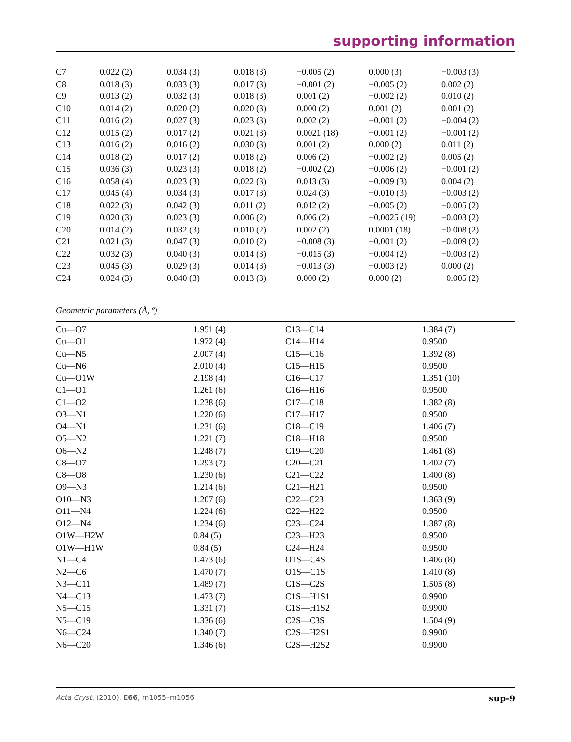supporting information
| C7 | 0.022 (2) | 0.034 (3) | 0.018 (3) | −0.005 (2) | 0.000 (3) | −0.003 (3) |
| C8 | 0.018 (3) | 0.033 (3) | 0.017 (3) | −0.001 (2) | −0.005 (2) | 0.002 (2) |
| C9 | 0.013 (2) | 0.032 (3) | 0.018 (3) | 0.001 (2) | −0.002 (2) | 0.010 (2) |
| C10 | 0.014 (2) | 0.020 (2) | 0.020 (3) | 0.000 (2) | 0.001 (2) | 0.001 (2) |
| C11 | 0.016 (2) | 0.027 (3) | 0.023 (3) | 0.002 (2) | −0.001 (2) | −0.004 (2) |
| C12 | 0.015 (2) | 0.017 (2) | 0.021 (3) | 0.0021 (18) | −0.001 (2) | −0.001 (2) |
| C13 | 0.016 (2) | 0.016 (2) | 0.030 (3) | 0.001 (2) | 0.000 (2) | 0.011 (2) |
| C14 | 0.018 (2) | 0.017 (2) | 0.018 (2) | 0.006 (2) | −0.002 (2) | 0.005 (2) |
| C15 | 0.036 (3) | 0.023 (3) | 0.018 (2) | −0.002 (2) | −0.006 (2) | −0.001 (2) |
| C16 | 0.058 (4) | 0.023 (3) | 0.022 (3) | 0.013 (3) | −0.009 (3) | 0.004 (2) |
| C17 | 0.045 (4) | 0.034 (3) | 0.017 (3) | 0.024 (3) | −0.010 (3) | −0.003 (2) |
| C18 | 0.022 (3) | 0.042 (3) | 0.011 (2) | 0.012 (2) | −0.005 (2) | −0.005 (2) |
| C19 | 0.020 (3) | 0.023 (3) | 0.006 (2) | 0.006 (2) | −0.0025 (19) | −0.003 (2) |
| C20 | 0.014 (2) | 0.032 (3) | 0.010 (2) | 0.002 (2) | 0.0001 (18) | −0.008 (2) |
| C21 | 0.021 (3) | 0.047 (3) | 0.010 (2) | −0.008 (3) | −0.001 (2) | −0.009 (2) |
| C22 | 0.032 (3) | 0.040 (3) | 0.014 (3) | −0.015 (3) | −0.004 (2) | −0.003 (2) |
| C23 | 0.045 (3) | 0.029 (3) | 0.014 (3) | −0.013 (3) | −0.003 (2) | 0.000 (2) |
| C24 | 0.024 (3) | 0.040 (3) | 0.013 (3) | 0.000 (2) | 0.000 (2) | −0.005 (2) |
Geometric parameters (Å, º)
| Cu—O7 | 1.951 (4) | C13—C14 | 1.384 (7) |
| Cu—O1 | 1.972 (4) | C14—H14 | 0.9500 |
| Cu—N5 | 2.007 (4) | C15—C16 | 1.392 (8) |
| Cu—N6 | 2.010 (4) | C15—H15 | 0.9500 |
| Cu—O1W | 2.198 (4) | C16—C17 | 1.351 (10) |
| C1—O1 | 1.261 (6) | C16—H16 | 0.9500 |
| C1—O2 | 1.238 (6) | C17—C18 | 1.382 (8) |
| O3—N1 | 1.220 (6) | C17—H17 | 0.9500 |
| O4—N1 | 1.231 (6) | C18—C19 | 1.406 (7) |
| O5—N2 | 1.221 (7) | C18—H18 | 0.9500 |
| O6—N2 | 1.248 (7) | C19—C20 | 1.461 (8) |
| C8—O7 | 1.293 (7) | C20—C21 | 1.402 (7) |
| C8—O8 | 1.230 (6) | C21—C22 | 1.400 (8) |
| O9—N3 | 1.214 (6) | C21—H21 | 0.9500 |
| O10—N3 | 1.207 (6) | C22—C23 | 1.363 (9) |
| O11—N4 | 1.224 (6) | C22—H22 | 0.9500 |
| O12—N4 | 1.234 (6) | C23—C24 | 1.387 (8) |
| O1W—H2W | 0.84 (5) | C23—H23 | 0.9500 |
| O1W—H1W | 0.84 (5) | C24—H24 | 0.9500 |
| N1—C4 | 1.473 (6) | O1S—C4S | 1.406 (8) |
| N2—C6 | 1.470 (7) | O1S—C1S | 1.410 (8) |
| N3—C11 | 1.489 (7) | C1S—C2S | 1.505 (8) |
| N4—C13 | 1.473 (7) | C1S—H1S1 | 0.9900 |
| N5—C15 | 1.331 (7) | C1S—H1S2 | 0.9900 |
| N5—C19 | 1.336 (6) | C2S—C3S | 1.504 (9) |
| N6—C24 | 1.340 (7) | C2S—H2S1 | 0.9900 |
| N6—C20 | 1.346 (6) | C2S—H2S2 | 0.9900 |
sup-9 Acta Cryst. (2010). E66, m1055–m1056